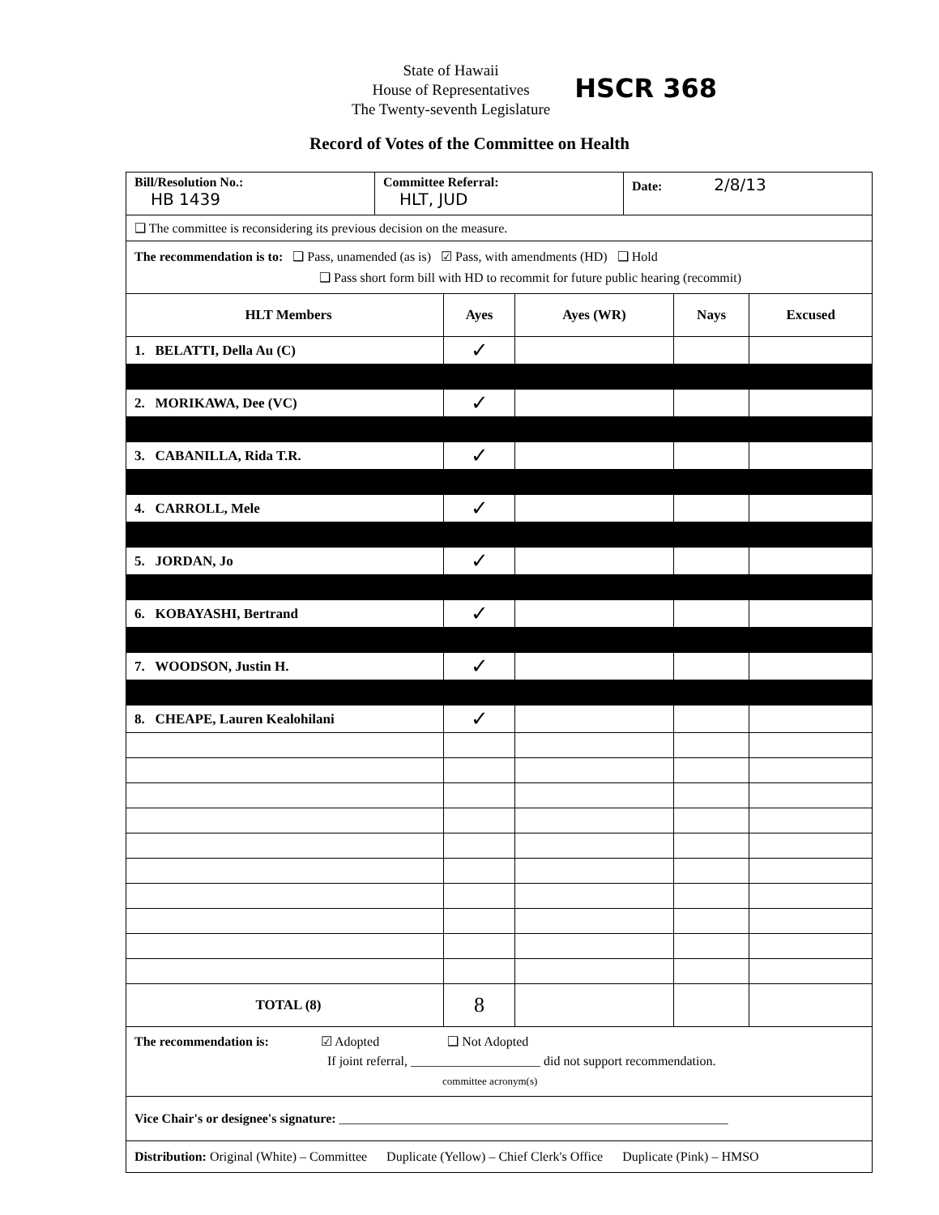State of Hawaii
House of Representatives
The Twenty-seventh Legislature
HSCR 368
Record of Votes of the Committee on Health
Bill/Resolution No.:
HB 1439
Committee Referral:
HLT, JUD
Date: 2/8/13
❑ The committee is reconsidering its previous decision on the measure.
The recommendation is to: ❑ Pass, unamended (as is) ☑ Pass, with amendments (HD) ❑ Hold
❑ Pass short form bill with HD to recommit for future public hearing (recommit)
| HLT Members | Ayes | Ayes (WR) | Nays | Excused |
| --- | --- | --- | --- | --- |
| 1. BELATTI, Della Au (C) | ✓ | | | |
| 2. MORIKAWA, Dee (VC) | ✓ | | | |
| 3. CABANILLA, Rida T.R. | ✓ | | | |
| 4. CARROLL, Mele | ✓ | | | |
| 5. JORDAN, Jo | ✓ | | | |
| 6. KOBAYASHI, Bertrand | ✓ | | | |
| 7. WOODSON, Justin H. | ✓ | | | |
| 8. CHEAPE, Lauren Kealohilani | ✓ | | | |
| TOTAL (8) | 8 | | | |
The recommendation is: ☑ Adopted ❑ Not Adopted
If joint referral, ____________________ did not support recommendation.
committee acronym(s)
Vice Chair's or designee's signature: ____________________________________________________________
Distribution: Original (White) – Committee Duplicate (Yellow) – Chief Clerk's Office Duplicate (Pink) – HMSO